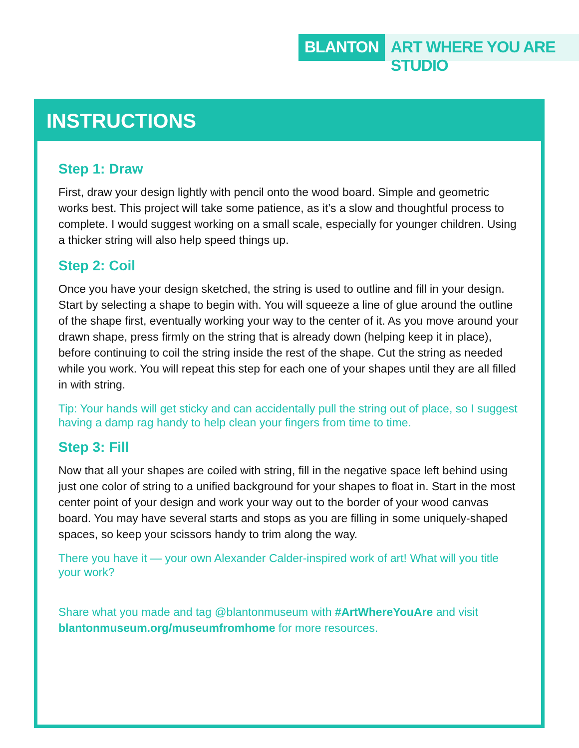BLANTON ART WHERE YOU ARE STUDIO
INSTRUCTIONS
Step 1: Draw
First, draw your design lightly with pencil onto the wood board. Simple and geometric works best. This project will take some patience, as it’s a slow and thoughtful process to complete. I would suggest working on a small scale, especially for younger children. Using a thicker string will also help speed things up.
Step 2: Coil
Once you have your design sketched, the string is used to outline and fill in your design. Start by selecting a shape to begin with. You will squeeze a line of glue around the outline of the shape first, eventually working your way to the center of it. As you move around your drawn shape, press firmly on the string that is already down (helping keep it in place), before continuing to coil the string inside the rest of the shape. Cut the string as needed while you work. You will repeat this step for each one of your shapes until they are all filled in with string.
Tip: Your hands will get sticky and can accidentally pull the string out of place, so I suggest having a damp rag handy to help clean your fingers from time to time.
Step 3: Fill
Now that all your shapes are coiled with string, fill in the negative space left behind using just one color of string to a unified background for your shapes to float in. Start in the most center point of your design and work your way out to the border of your wood canvas board. You may have several starts and stops as you are filling in some uniquely-shaped spaces, so keep your scissors handy to trim along the way.
There you have it — your own Alexander Calder-inspired work of art! What will you title your work?
Share what you made and tag @blantonmuseum with #ArtWhereYouAre and visit blantonmuseum.org/museumfromhome for more resources.